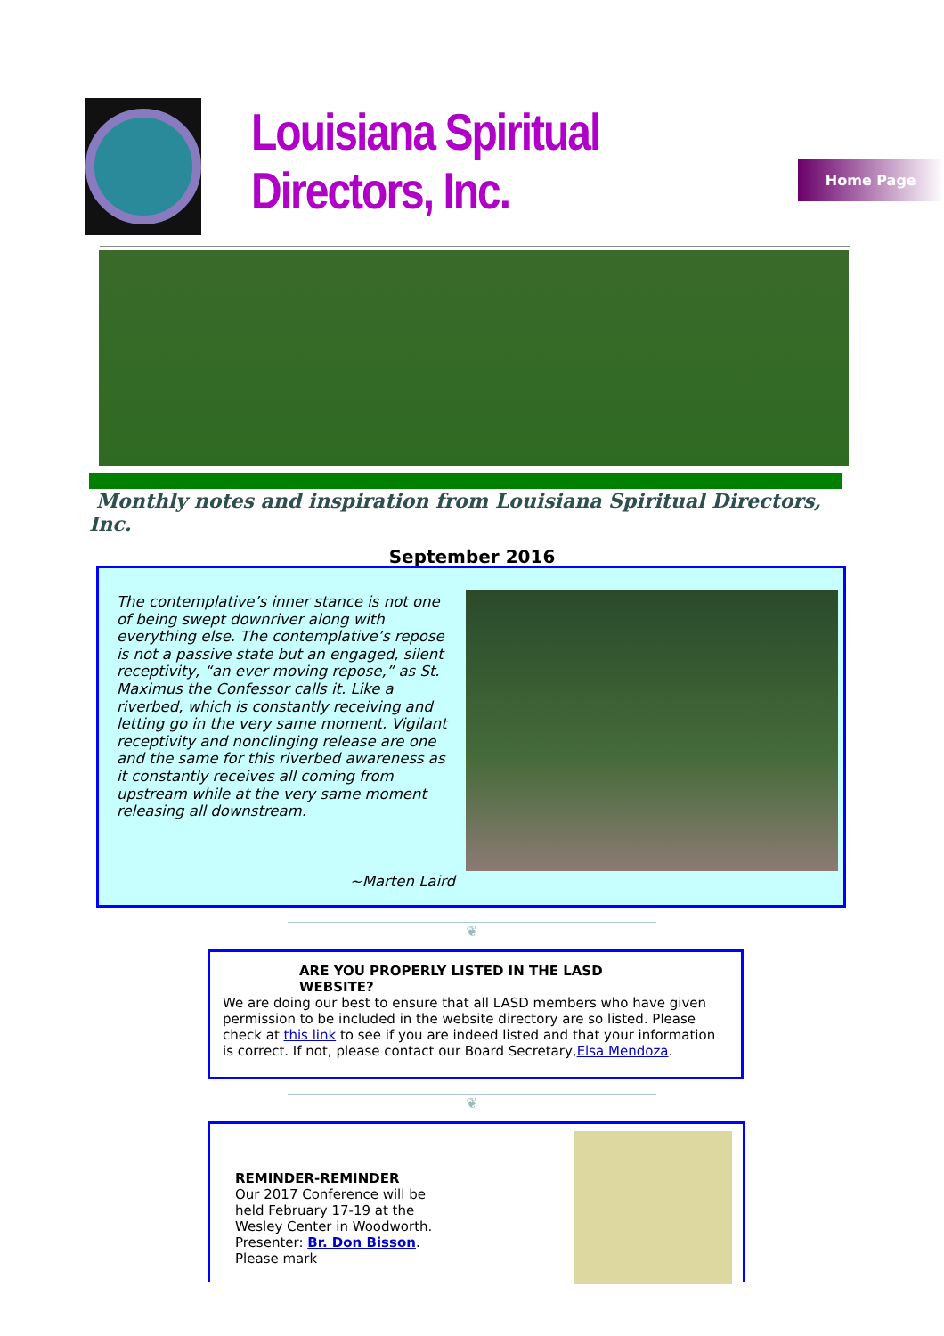Louisiana Spiritual Directors, Inc.
Home Page
Monthly notes and inspiration from Louisiana Spiritual Directors, Inc.
September 2016
The contemplative’s inner stance is not one of being swept downriver along with everything else. The contemplative’s repose is not a passive state but an engaged, silent receptivity, “an ever moving repose,” as St. Maximus the Confessor calls it. Like a riverbed, which is constantly receiving and letting go in the very same moment. Vigilant receptivity and nonclinging release are one and the same for this riverbed awareness as it constantly receives all coming from upstream while at the very same moment releasing all downstream.
~Marten Laird
❦
ARE YOU PROPERLY LISTED IN THE LASD WEBSITE?
We are doing our best to ensure that all LASD members who have given permission to be included in the website directory are so listed. Please check at this link to see if you are indeed listed and that your information is correct. If not, please contact our Board Secretary,Elsa Mendoza.
❦
REMINDER-REMINDER
Our 2017 Conference will be held February 17-19 at the Wesley Center in Woodworth. Presenter: Br. Don Bisson. Please mark